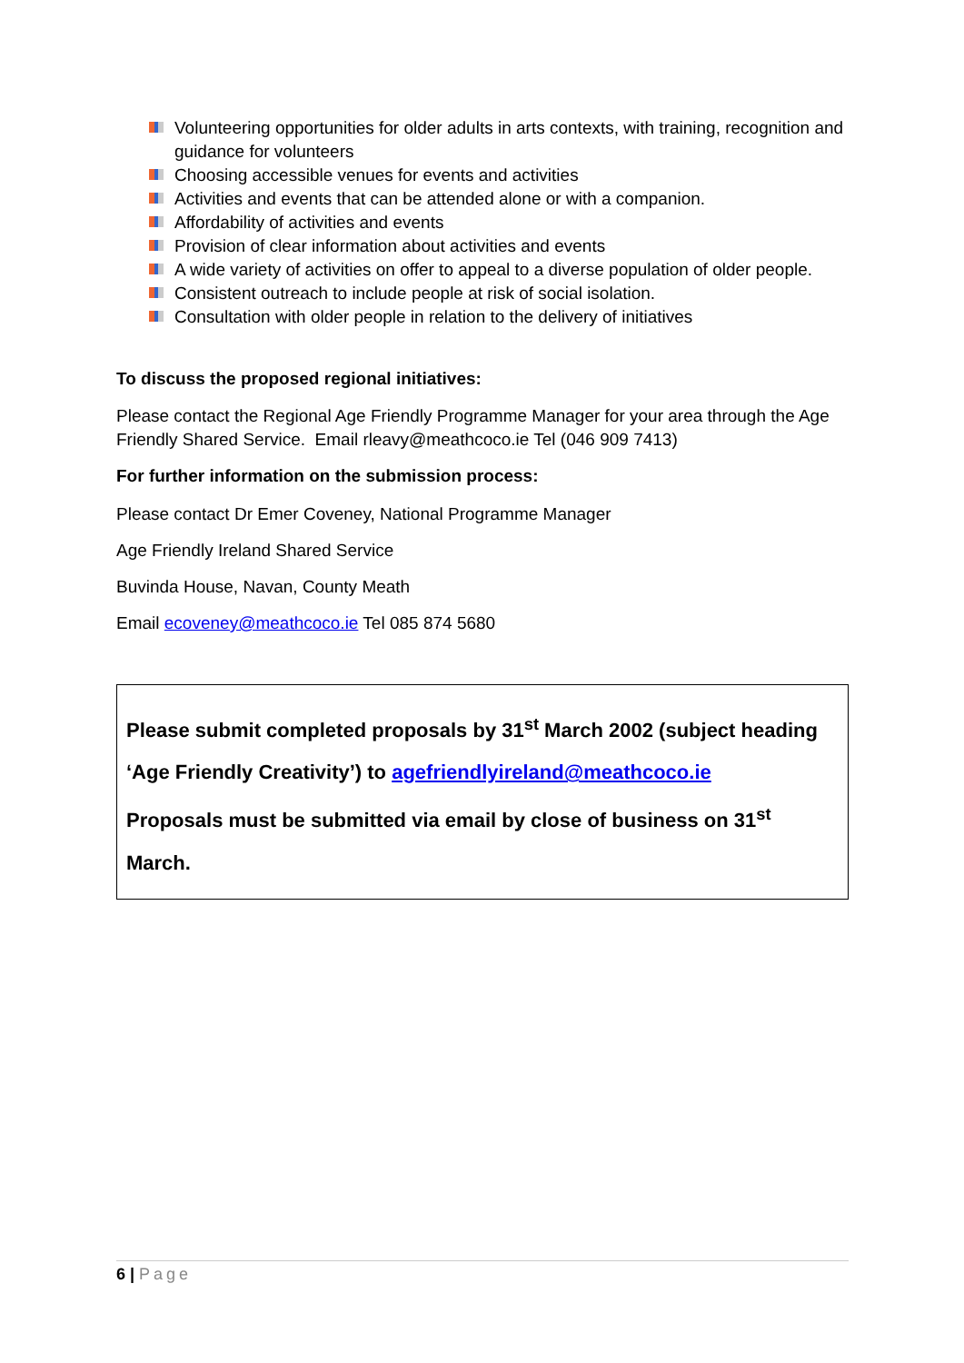Volunteering opportunities for older adults in arts contexts, with training, recognition and guidance for volunteers
Choosing accessible venues for events and activities
Activities and events that can be attended alone or with a companion.
Affordability of activities and events
Provision of clear information about activities and events
A wide variety of activities on offer to appeal to a diverse population of older people.
Consistent outreach to include people at risk of social isolation.
Consultation with older people in relation to the delivery of initiatives
To discuss the proposed regional initiatives:
Please contact the Regional Age Friendly Programme Manager for your area through the Age Friendly Shared Service. Email rleavy@meathcoco.ie Tel (046 909 7413)
For further information on the submission process:
Please contact Dr Emer Coveney, National Programme Manager
Age Friendly Ireland Shared Service
Buvinda House, Navan, County Meath
Email ecoveney@meathcoco.ie Tel 085 874 5680
Please submit completed proposals by 31<sup>st</sup> March 2002 (subject heading
‘Age Friendly Creativity’) to agefriendlyireland@meathcoco.ie
Proposals must be submitted via email by close of business on 31<sup>st</sup> March.
6 | Page